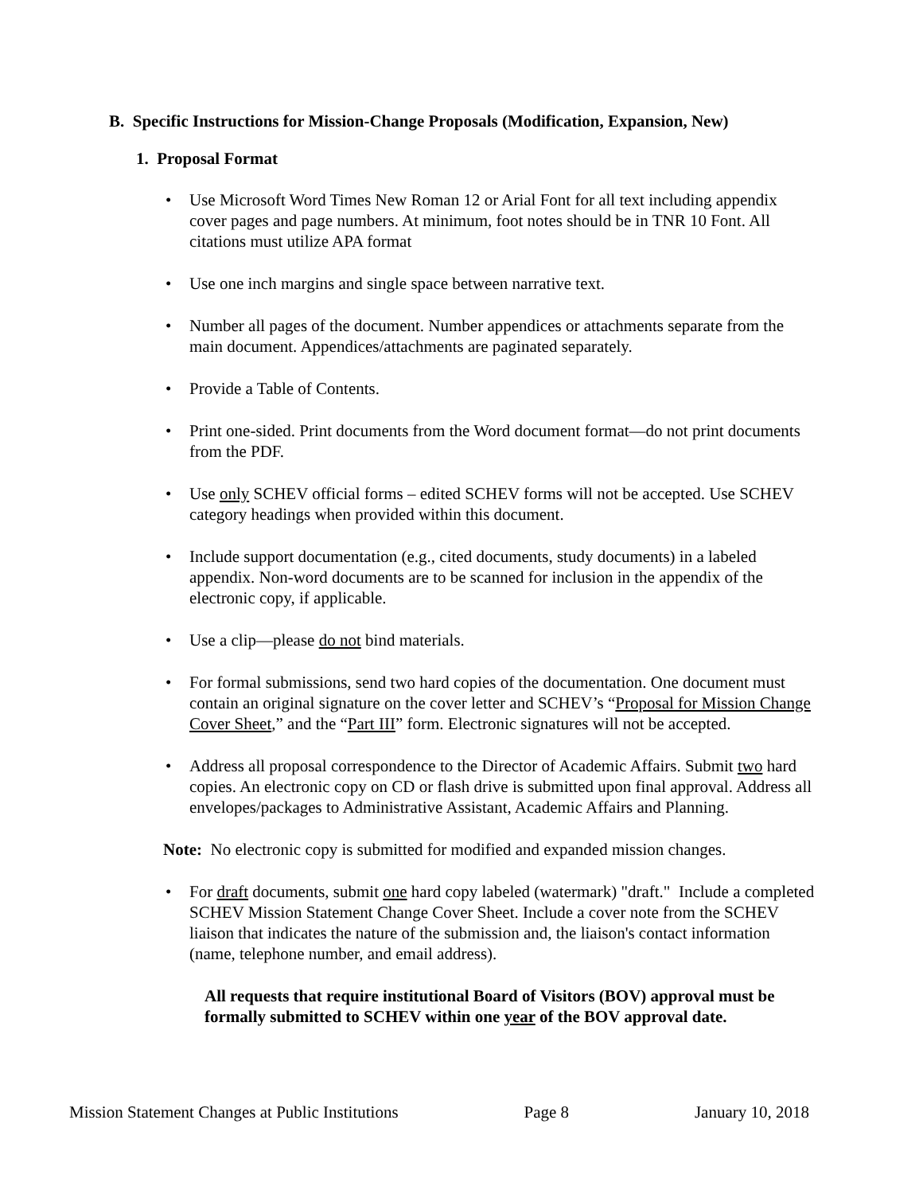B. Specific Instructions for Mission-Change Proposals (Modification, Expansion, New)
1. Proposal Format
• Use Microsoft Word Times New Roman 12 or Arial Font for all text including appendix cover pages and page numbers. At minimum, foot notes should be in TNR 10 Font. All citations must utilize APA format
• Use one inch margins and single space between narrative text.
• Number all pages of the document. Number appendices or attachments separate from the main document. Appendices/attachments are paginated separately.
• Provide a Table of Contents.
• Print one-sided. Print documents from the Word document format—do not print documents from the PDF.
• Use only SCHEV official forms – edited SCHEV forms will not be accepted. Use SCHEV category headings when provided within this document.
• Include support documentation (e.g., cited documents, study documents) in a labeled appendix. Non-word documents are to be scanned for inclusion in the appendix of the electronic copy, if applicable.
• Use a clip—please do not bind materials.
• For formal submissions, send two hard copies of the documentation. One document must contain an original signature on the cover letter and SCHEV’s “Proposal for Mission Change Cover Sheet,” and the “Part III” form. Electronic signatures will not be accepted.
• Address all proposal correspondence to the Director of Academic Affairs. Submit two hard copies. An electronic copy on CD or flash drive is submitted upon final approval. Address all envelopes/packages to Administrative Assistant, Academic Affairs and Planning.
Note: No electronic copy is submitted for modified and expanded mission changes.
• For draft documents, submit one hard copy labeled (watermark) "draft." Include a completed SCHEV Mission Statement Change Cover Sheet. Include a cover note from the SCHEV liaison that indicates the nature of the submission and, the liaison's contact information (name, telephone number, and email address).
All requests that require institutional Board of Visitors (BOV) approval must be formally submitted to SCHEV within one year of the BOV approval date.
Mission Statement Changes at Public Institutions Page 8 January 10, 2018